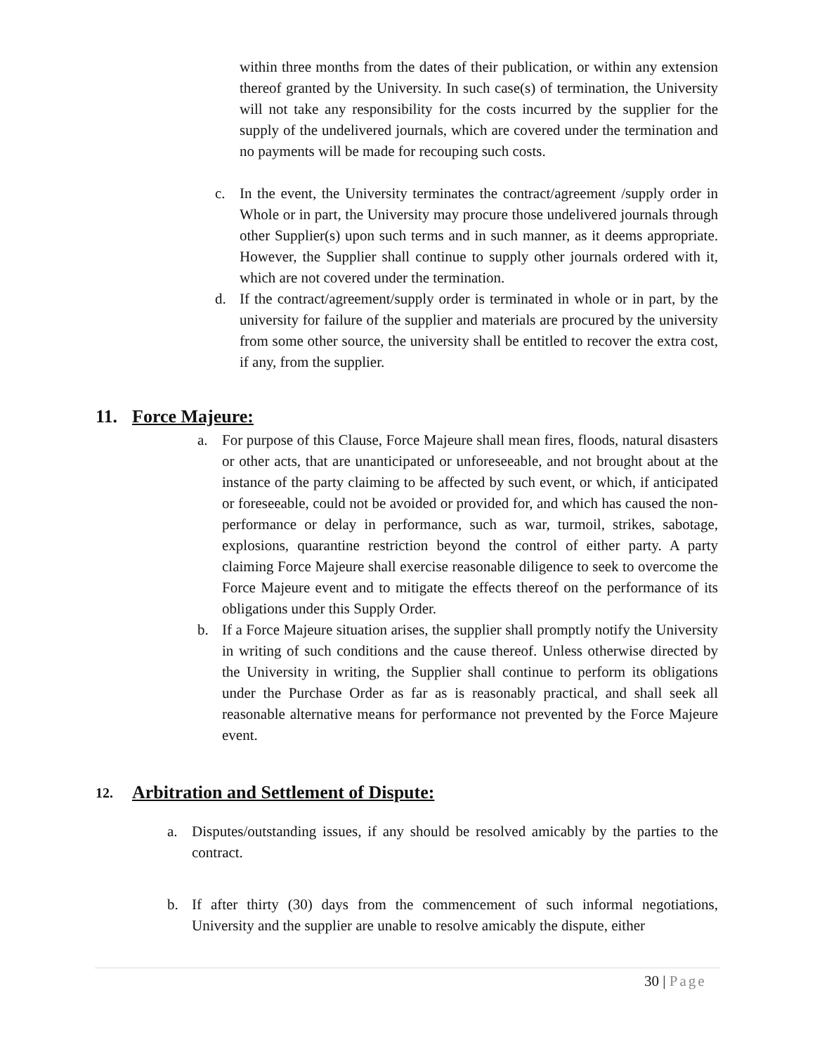within three months from the dates of their publication, or within any extension thereof granted by the University. In such case(s) of termination, the University will not take any responsibility for the costs incurred by the supplier for the supply of the undelivered journals, which are covered under the termination and no payments will be made for recouping such costs.
c. In the event, the University terminates the contract/agreement /supply order in Whole or in part, the University may procure those undelivered journals through other Supplier(s) upon such terms and in such manner, as it deems appropriate. However, the Supplier shall continue to supply other journals ordered with it, which are not covered under the termination.
d. If the contract/agreement/supply order is terminated in whole or in part, by the university for failure of the supplier and materials are procured by the university from some other source, the university shall be entitled to recover the extra cost, if any, from the supplier.
11. Force Majeure:
a. For purpose of this Clause, Force Majeure shall mean fires, floods, natural disasters or other acts, that are unanticipated or unforeseeable, and not brought about at the instance of the party claiming to be affected by such event, or which, if anticipated or foreseeable, could not be avoided or provided for, and which has caused the non-performance or delay in performance, such as war, turmoil, strikes, sabotage, explosions, quarantine restriction beyond the control of either party. A party claiming Force Majeure shall exercise reasonable diligence to seek to overcome the Force Majeure event and to mitigate the effects thereof on the performance of its obligations under this Supply Order.
b. If a Force Majeure situation arises, the supplier shall promptly notify the University in writing of such conditions and the cause thereof. Unless otherwise directed by the University in writing, the Supplier shall continue to perform its obligations under the Purchase Order as far as is reasonably practical, and shall seek all reasonable alternative means for performance not prevented by the Force Majeure event.
12. Arbitration and Settlement of Dispute:
a. Disputes/outstanding issues, if any should be resolved amicably by the parties to the contract.
b. If after thirty (30) days from the commencement of such informal negotiations, University and the supplier are unable to resolve amicably the dispute, either
30 | Page